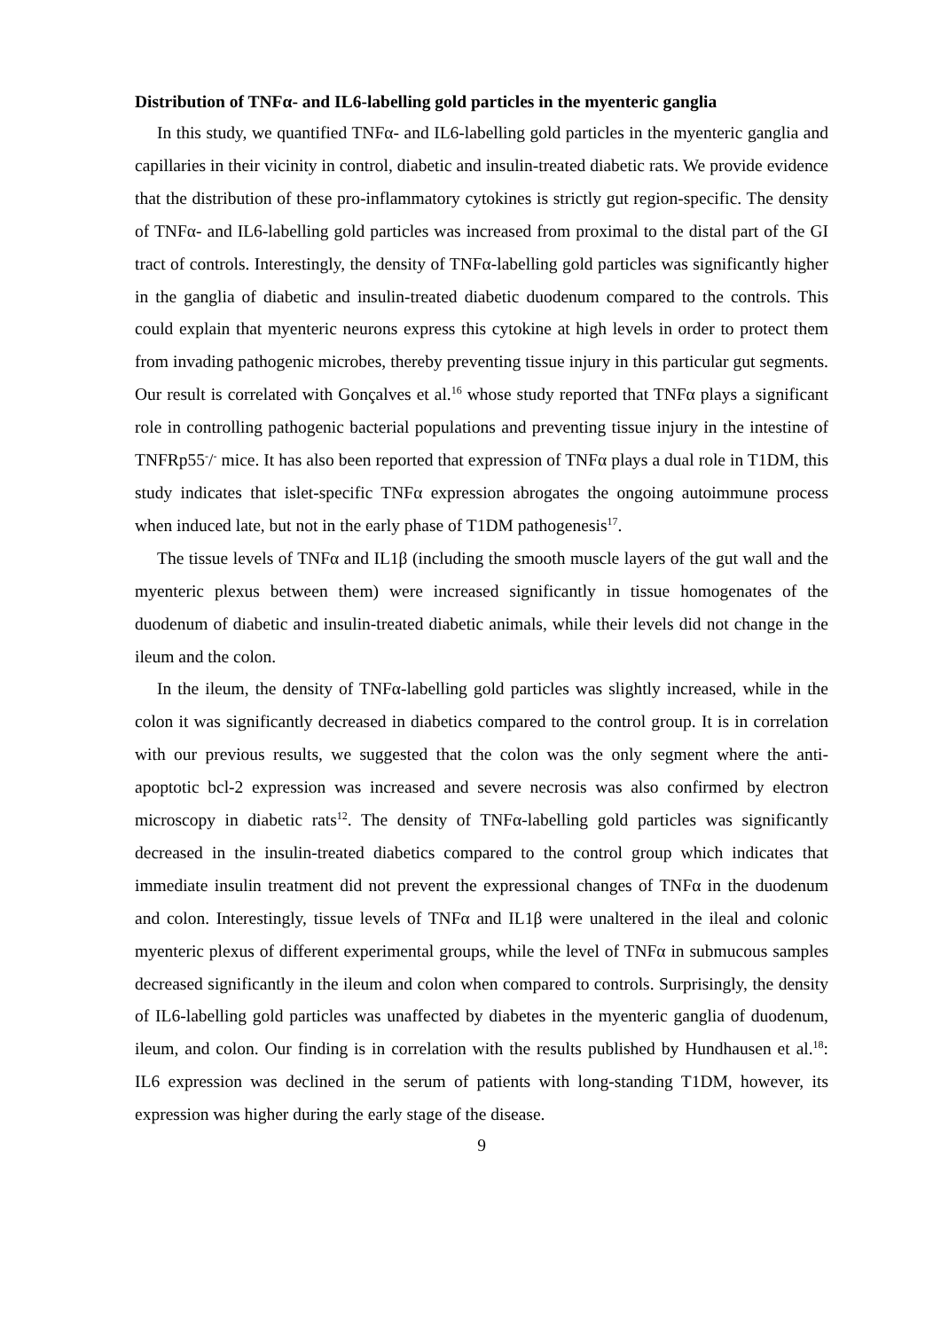Distribution of TNFα- and IL6-labelling gold particles in the myenteric ganglia
In this study, we quantified TNFα- and IL6-labelling gold particles in the myenteric ganglia and capillaries in their vicinity in control, diabetic and insulin-treated diabetic rats. We provide evidence that the distribution of these pro-inflammatory cytokines is strictly gut region-specific. The density of TNFα- and IL6-labelling gold particles was increased from proximal to the distal part of the GI tract of controls. Interestingly, the density of TNFα-labelling gold particles was significantly higher in the ganglia of diabetic and insulin-treated diabetic duodenum compared to the controls. This could explain that myenteric neurons express this cytokine at high levels in order to protect them from invading pathogenic microbes, thereby preventing tissue injury in this particular gut segments. Our result is correlated with Gonçalves et al.<sup>16</sup> whose study reported that TNFα plays a significant role in controlling pathogenic bacterial populations and preventing tissue injury in the intestine of TNFRp55<sup>-</sup>/<sup>-</sup> mice. It has also been reported that expression of TNFα plays a dual role in T1DM, this study indicates that islet-specific TNFα expression abrogates the ongoing autoimmune process when induced late, but not in the early phase of T1DM pathogenesis<sup>17</sup>.
The tissue levels of TNFα and IL1β (including the smooth muscle layers of the gut wall and the myenteric plexus between them) were increased significantly in tissue homogenates of the duodenum of diabetic and insulin-treated diabetic animals, while their levels did not change in the ileum and the colon.
In the ileum, the density of TNFα-labelling gold particles was slightly increased, while in the colon it was significantly decreased in diabetics compared to the control group. It is in correlation with our previous results, we suggested that the colon was the only segment where the anti-apoptotic bcl-2 expression was increased and severe necrosis was also confirmed by electron microscopy in diabetic rats<sup>12</sup>. The density of TNFα-labelling gold particles was significantly decreased in the insulin-treated diabetics compared to the control group which indicates that immediate insulin treatment did not prevent the expressional changes of TNFα in the duodenum and colon. Interestingly, tissue levels of TNFα and IL1β were unaltered in the ileal and colonic myenteric plexus of different experimental groups, while the level of TNFα in submucous samples decreased significantly in the ileum and colon when compared to controls. Surprisingly, the density of IL6-labelling gold particles was unaffected by diabetes in the myenteric ganglia of duodenum, ileum, and colon. Our finding is in correlation with the results published by Hundhausen et al.<sup>18</sup>: IL6 expression was declined in the serum of patients with long-standing T1DM, however, its expression was higher during the early stage of the disease.
9